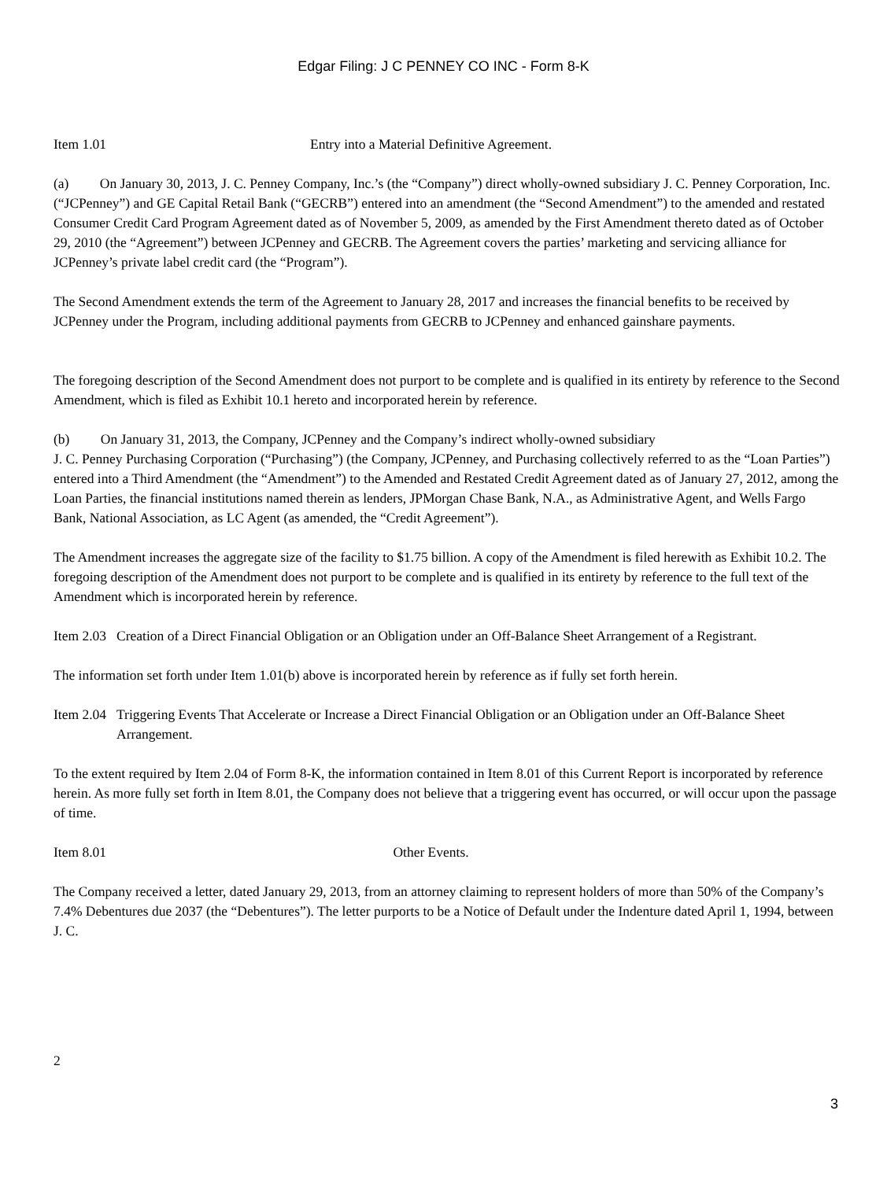Edgar Filing: J C PENNEY CO INC - Form 8-K
Item 1.01 Entry into a Material Definitive Agreement.
(a) On January 30, 2013, J. C. Penney Company, Inc.’s (the “Company”) direct wholly-owned subsidiary J. C. Penney Corporation, Inc. (“JCPenney”) and GE Capital Retail Bank (“GECRB”) entered into an amendment (the “Second Amendment”) to the amended and restated Consumer Credit Card Program Agreement dated as of November 5, 2009, as amended by the First Amendment thereto dated as of October 29, 2010 (the “Agreement”) between JCPenney and GECRB. The Agreement covers the parties’ marketing and servicing alliance for JCPenney’s private label credit card (the “Program”).
The Second Amendment extends the term of the Agreement to January 28, 2017 and increases the financial benefits to be received by JCPenney under the Program, including additional payments from GECRB to JCPenney and enhanced gainshare payments.
The foregoing description of the Second Amendment does not purport to be complete and is qualified in its entirety by reference to the Second Amendment, which is filed as Exhibit 10.1 hereto and incorporated herein by reference.
(b) On January 31, 2013, the Company, JCPenney and the Company’s indirect wholly-owned subsidiary
J. C. Penney Purchasing Corporation (“Purchasing”) (the Company, JCPenney, and Purchasing collectively referred to as the “Loan Parties”) entered into a Third Amendment (the “Amendment”) to the Amended and Restated Credit Agreement dated as of January 27, 2012, among the Loan Parties, the financial institutions named therein as lenders, JPMorgan Chase Bank, N.A., as Administrative Agent, and Wells Fargo Bank, National Association, as LC Agent (as amended, the “Credit Agreement”).
The Amendment increases the aggregate size of the facility to $1.75 billion. A copy of the Amendment is filed herewith as Exhibit 10.2. The foregoing description of the Amendment does not purport to be complete and is qualified in its entirety by reference to the full text of the Amendment which is incorporated herein by reference.
Item 2.03 Creation of a Direct Financial Obligation or an Obligation under an Off-Balance Sheet Arrangement of a Registrant.
The information set forth under Item 1.01(b) above is incorporated herein by reference as if fully set forth herein.
Item 2.04 Triggering Events That Accelerate or Increase a Direct Financial Obligation or an Obligation under an Off-Balance Sheet Arrangement.
To the extent required by Item 2.04 of Form 8-K, the information contained in Item 8.01 of this Current Report is incorporated by reference herein. As more fully set forth in Item 8.01, the Company does not believe that a triggering event has occurred, or will occur upon the passage of time.
Item 8.01 Other Events.
The Company received a letter, dated January 29, 2013, from an attorney claiming to represent holders of more than 50% of the Company’s 7.4% Debentures due 2037 (the “Debentures”). The letter purports to be a Notice of Default under the Indenture dated April 1, 1994, between J. C.
2
3